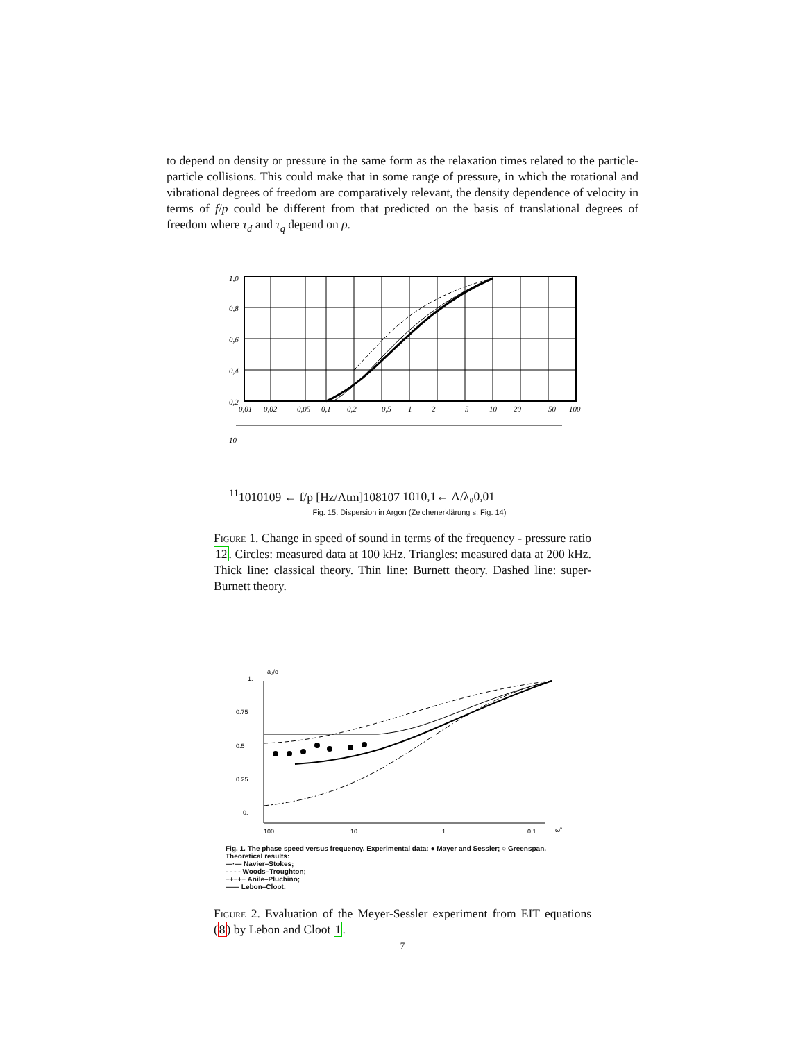to depend on density or pressure in the same form as the relaxation times related to the particle-particle collisions. This could make that in some range of pressure, in which the rotational and vibrational degrees of freedom are comparatively relevant, the density dependence of velocity in terms of f/p could be different from that predicted on the basis of translational degrees of freedom where τ<sub>d</sub> and τ<sub>q</sub> depend on ρ.
1,0
0,8
0,6
0,4
0,2
0,01
0,02
0,05
0,1
0,2
0,5
1
2
5
10
20
50
100
1011
1010
109
← f/p [Hz/Atm]
108
107
10
1
0,1
← Λ/λ₀
0,01
Fig. 15. Dispersion in Argon (Zeichenerklärung s. Fig. 14)
Figure 1. Change in speed of sound in terms of the frequency - pressure ratio 12. Circles: measured data at 100 kHz. Triangles: measured data at 200 kHz. Thick line: classical theory. Thin line: Burnett theory. Dashed line: super-Burnett theory.
aₒ/c
1.
0.75
0.5
0.25
0.
100
10
1
0.1
ω̃
Fig. 1. The phase speed versus frequency. Experimental data: ● Mayer and Sessler; ○ Greenspan.
Theoretical results:
—·— Navier–Stokes;
- - - - Woods–Troughton;
−+−+− Anile–Pluchino;
—— Lebon–Cloot.
Figure 2. Evaluation of the Meyer-Sessler experiment from EIT equations (8) by Lebon and Cloot 1.
7